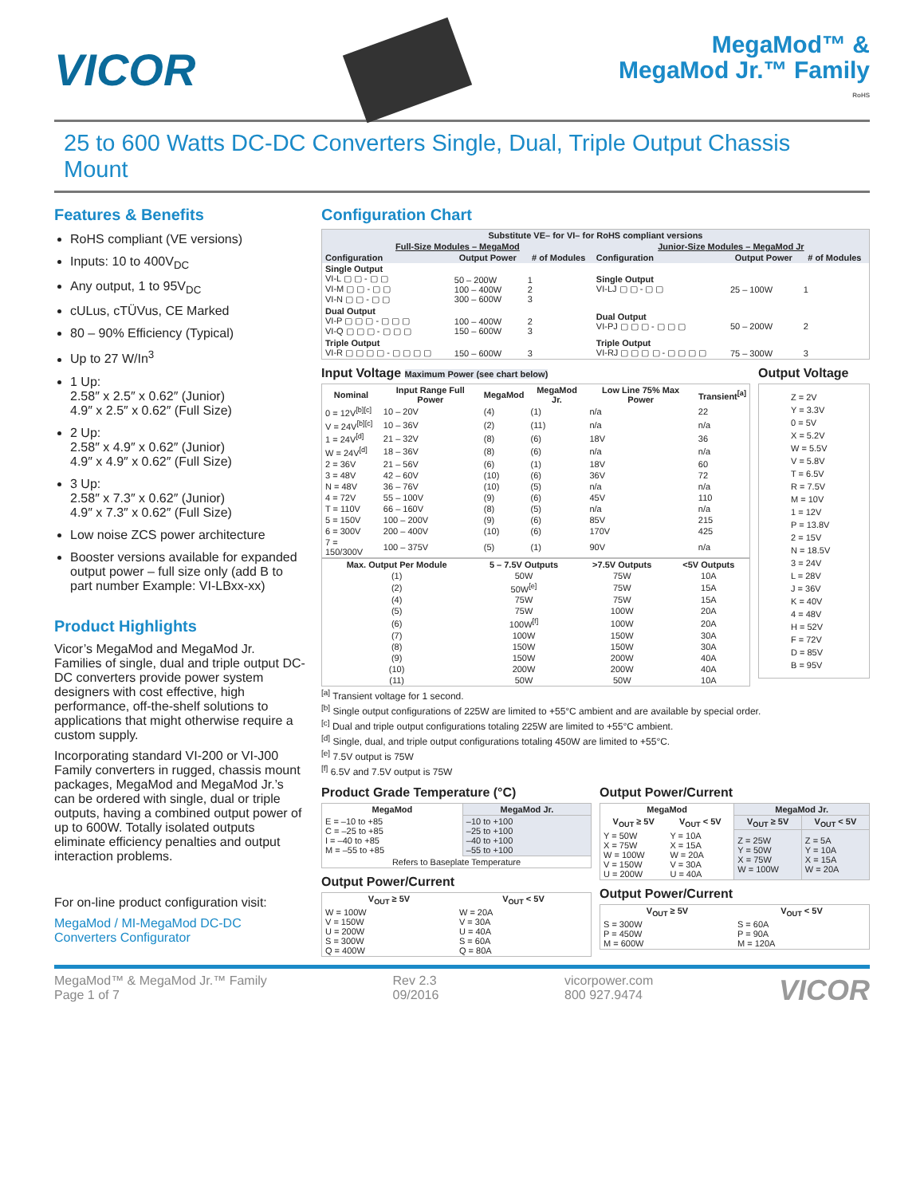VICOR
MegaMod™ &
MegaMod Jr.™ Family
RoHS
25 to 600 Watts DC-DC Converters Single, Dual, Triple Output Chassis Mount
Features & Benefits
RoHS compliant (VE versions)
Inputs: 10 to 400V<sub>DC</sub>
Any output, 1 to 95V<sub>DC</sub>
cULus, cTÜVus, CE Marked
80 – 90% Efficiency (Typical)
Up to 27 W/In<sup>3</sup>
1 Up:
2.58″ x 2.5″ x 0.62″ (Junior)
4.9″ x 2.5″ x 0.62″ (Full Size)
2 Up:
2.58″ x 4.9″ x 0.62″ (Junior)
4.9″ x 4.9″ x 0.62″ (Full Size)
3 Up:
2.58″ x 7.3″ x 0.62″ (Junior)
4.9″ x 7.3″ x 0.62″ (Full Size)
Low noise ZCS power architecture
Booster versions available for expanded output power – full size only (add B to part number Example: VI-LBxx-xx)
Product Highlights
Vicor’s MegaMod and MegaMod Jr. Families of single, dual and triple output DC-DC converters provide power system designers with cost effective, high performance, off-the-shelf solutions to applications that might otherwise require a custom supply.
Incorporating standard VI-200 or VI-J00 Family converters in rugged, chassis mount packages, MegaMod and MegaMod Jr.’s can be ordered with single, dual or triple outputs, having a combined output power of up to 600W. Totally isolated outputs eliminate efficiency penalties and output interaction problems.
For on-line product configuration visit:
MegaMod / MI-MegaMod DC-DC Converters Configurator
Configuration Chart
| Substitute VE– for VI– for RoHS compliant versions | | | | | |
| --- | --- | --- | --- | --- | --- |
| Full-Size Modules – MegaMod | | | Junior-Size Modules – MegaMod Jr | | |
| Configuration | Output Power | # of Modules | Configuration | Output Power | # of Modules |
| Single Output VI-L ▢ ▢ - ▢ ▢ VI-M ▢ ▢ - ▢ ▢ VI-N ▢ ▢ - ▢ ▢ | 50 – 200W 100 – 400W 300 – 600W | 1 2 3 | Single Output VI-LJ ▢ ▢ - ▢ ▢ | 25 – 100W | 1 |
| Dual Output VI-P ▢ ▢ ▢ - ▢ ▢ ▢ VI-Q ▢ ▢ ▢ - ▢ ▢ ▢ | 100 – 400W 150 – 600W | 2 3 | Dual Output VI-PJ ▢ ▢ ▢ - ▢ ▢ ▢ | 50 – 200W | 2 |
| Triple Output VI-R ▢ ▢ ▢ ▢ - ▢ ▢ ▢ ▢ | 150 – 600W | 3 | Triple Output VI-RJ ▢ ▢ ▢ ▢ - ▢ ▢ ▢ ▢ | 75 – 300W | 3 |
Input Voltage Maximum Power (see chart below)
| Nominal | Input Range Full Power | MegaMod | MegaMod Jr. | Low Line 75% Max Power | Transient<sup>[a]</sup> |
| --- | --- | --- | --- | --- | --- |
| 0 = 12V<sup>[b][c]</sup> | 10 – 20V | (4) | (1) | n/a | 22 |
| V = 24V<sup>[b][c]</sup> | 10 – 36V | (2) | (11) | n/a | n/a |
| 1 = 24V<sup>[d]</sup> | 21 – 32V | (8) | (6) | 18V | 36 |
| W = 24V<sup>[d]</sup> | 18 – 36V | (8) | (6) | n/a | n/a |
| 2 = 36V | 21 – 56V | (6) | (1) | 18V | 60 |
| 3 = 48V | 42 – 60V | (10) | (6) | 36V | 72 |
| N = 48V | 36 – 76V | (10) | (5) | n/a | n/a |
| 4 = 72V | 55 – 100V | (9) | (6) | 45V | 110 |
| T = 110V | 66 – 160V | (8) | (5) | n/a | n/a |
| 5 = 150V | 100 – 200V | (9) | (6) | 85V | 215 |
| 6 = 300V | 200 – 400V | (10) | (6) | 170V | 425 |
| 7 = 150/300V | 100 – 375V | (5) | (1) | 90V | n/a |
| Max. Output Per Module | 5 – 7.5V Outputs | >7.5V Outputs | <5V Outputs |
| --- | --- | --- | --- |
| (1) | 50W | 75W | 10A |
| (2) | 50W<sup>[e]</sup> | 75W | 15A |
| (4) | 75W | 75W | 15A |
| (5) | 75W | 100W | 20A |
| (6) | 100W<sup>[f]</sup> | 100W | 20A |
| (7) | 100W | 150W | 30A |
| (8) | 150W | 150W | 30A |
| (9) | 150W | 200W | 40A |
| (10) | 200W | 200W | 40A |
| (11) | 50W | 50W | 10A |
Output Voltage
Z = 2V
Y = 3.3V
0 = 5V
X = 5.2V
W = 5.5V
V = 5.8V
T = 6.5V
R = 7.5V
M = 10V
1 = 12V
P = 13.8V
2 = 15V
N = 18.5V
3 = 24V
L = 28V
J = 36V
K = 40V
4 = 48V
H = 52V
F = 72V
D = 85V
B = 95V
<sup>[a]</sup> Transient voltage for 1 second.
<sup>[b]</sup> Single output configurations of 225W are limited to +55°C ambient and are available by special order.
<sup>[c]</sup> Dual and triple output configurations totaling 225W are limited to +55°C ambient.
<sup>[d]</sup> Single, dual, and triple output configurations totaling 450W are limited to +55°C.
<sup>[e]</sup> 7.5V output is 75W
<sup>[f]</sup> 6.5V and 7.5V output is 75W
Product Grade Temperature (°C)
| MegaMod | MegaMod Jr. |
| --- | --- |
| E = –10 to +85 C = –25 to +85 I = –40 to +85 M = –55 to +85 | –10 to +100 –25 to +100 –40 to +100 –55 to +100 |
| Refers to Baseplate Temperature | |
Output Power/Current
| V<sub>OUT</sub> ≥ 5V | V<sub>OUT</sub> < 5V |
| --- | --- |
| W = 100W V = 150W U = 200W S = 300W Q = 400W | W = 20A V = 30A U = 40A S = 60A Q = 80A |
Output Power/Current
| MegaMod | | MegaMod Jr. | |
| --- | --- | --- | --- |
| V<sub>OUT</sub> ≥ 5V | V<sub>OUT</sub> < 5V | V<sub>OUT</sub> ≥ 5V | V<sub>OUT</sub> < 5V |
| Y = 50W X = 75W W = 100W V = 150W U = 200W | Y = 10A X = 15A W = 20A V = 30A U = 40A | Z = 25W Y = 50W X = 75W W = 100W | Z = 5A Y = 10A X = 15A W = 20A |
Output Power/Current
| V<sub>OUT</sub> ≥ 5V | V<sub>OUT</sub> < 5V |
| --- | --- |
| S = 300W P = 450W M = 600W | S = 60A P = 90A M = 120A |
MegaMod™ & MegaMod Jr.™ Family
Page 1 of 7
Rev 2.3
09/2016
vicorpower.com
800 927.9474
VICOR